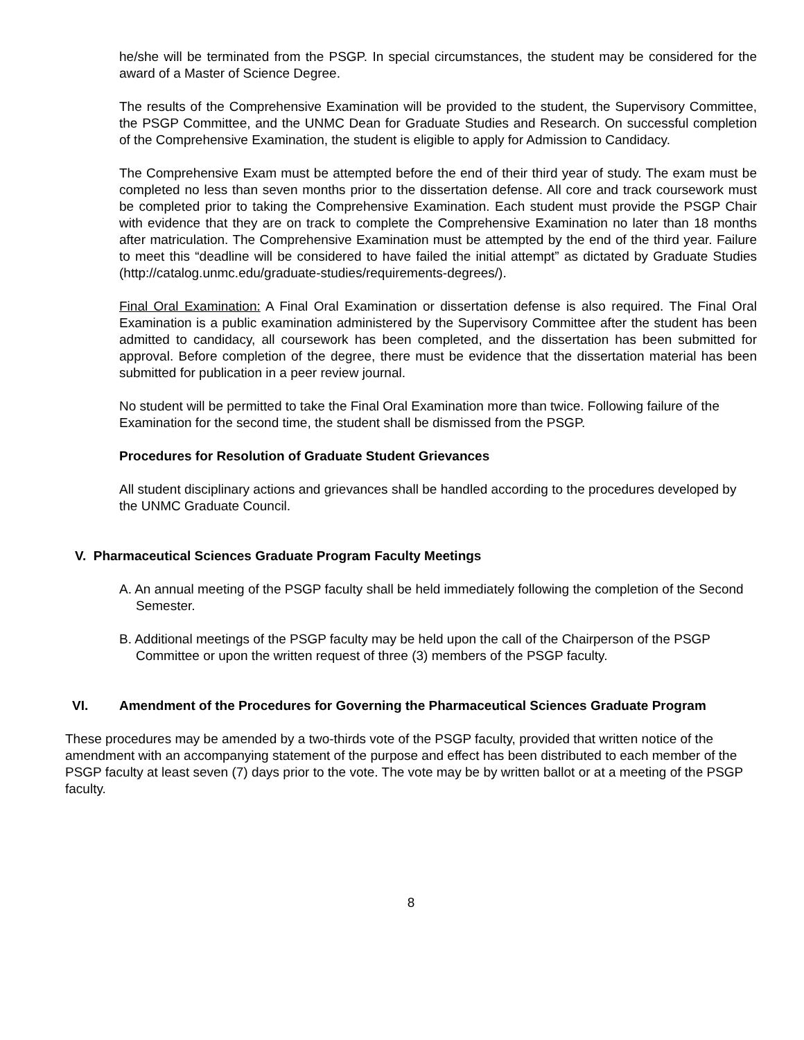he/she will be terminated from the PSGP. In special circumstances, the student may be considered for the award of a Master of Science Degree.
The results of the Comprehensive Examination will be provided to the student, the Supervisory Committee, the PSGP Committee, and the UNMC Dean for Graduate Studies and Research. On successful completion of the Comprehensive Examination, the student is eligible to apply for Admission to Candidacy.
The Comprehensive Exam must be attempted before the end of their third year of study. The exam must be completed no less than seven months prior to the dissertation defense. All core and track coursework must be completed prior to taking the Comprehensive Examination. Each student must provide the PSGP Chair with evidence that they are on track to complete the Comprehensive Examination no later than 18 months after matriculation. The Comprehensive Examination must be attempted by the end of the third year. Failure to meet this “deadline will be considered to have failed the initial attempt” as dictated by Graduate Studies (http://catalog.unmc.edu/graduate-studies/requirements-degrees/).
Final Oral Examination: A Final Oral Examination or dissertation defense is also required. The Final Oral Examination is a public examination administered by the Supervisory Committee after the student has been admitted to candidacy, all coursework has been completed, and the dissertation has been submitted for approval. Before completion of the degree, there must be evidence that the dissertation material has been submitted for publication in a peer review journal.
No student will be permitted to take the Final Oral Examination more than twice. Following failure of the Examination for the second time, the student shall be dismissed from the PSGP.
Procedures for Resolution of Graduate Student Grievances
All student disciplinary actions and grievances shall be handled according to the procedures developed by the UNMC Graduate Council.
V. Pharmaceutical Sciences Graduate Program Faculty Meetings
A. An annual meeting of the PSGP faculty shall be held immediately following the completion of the Second Semester.
B. Additional meetings of the PSGP faculty may be held upon the call of the Chairperson of the PSGP Committee or upon the written request of three (3) members of the PSGP faculty.
VI. Amendment of the Procedures for Governing the Pharmaceutical Sciences Graduate Program
These procedures may be amended by a two-thirds vote of the PSGP faculty, provided that written notice of the amendment with an accompanying statement of the purpose and effect has been distributed to each member of the PSGP faculty at least seven (7) days prior to the vote. The vote may be by written ballot or at a meeting of the PSGP faculty.
8